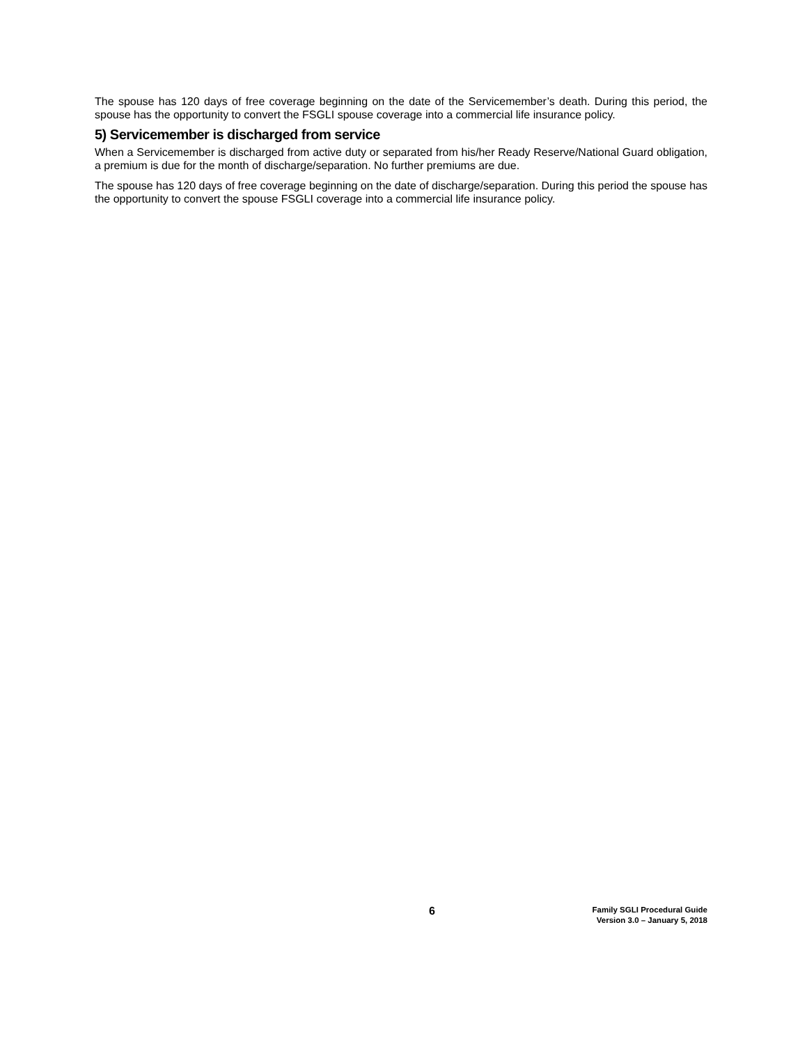The spouse has 120 days of free coverage beginning on the date of the Servicemember’s death. During this period, the spouse has the opportunity to convert the FSGLI spouse coverage into a commercial life insurance policy.
5) Servicemember is discharged from service
When a Servicemember is discharged from active duty or separated from his/her Ready Reserve/National Guard obligation, a premium is due for the month of discharge/separation. No further premiums are due.
The spouse has 120 days of free coverage beginning on the date of discharge/separation. During this period the spouse has the opportunity to convert the spouse FSGLI coverage into a commercial life insurance policy.
6
Family SGLI Procedural Guide
Version 3.0 – January 5, 2018